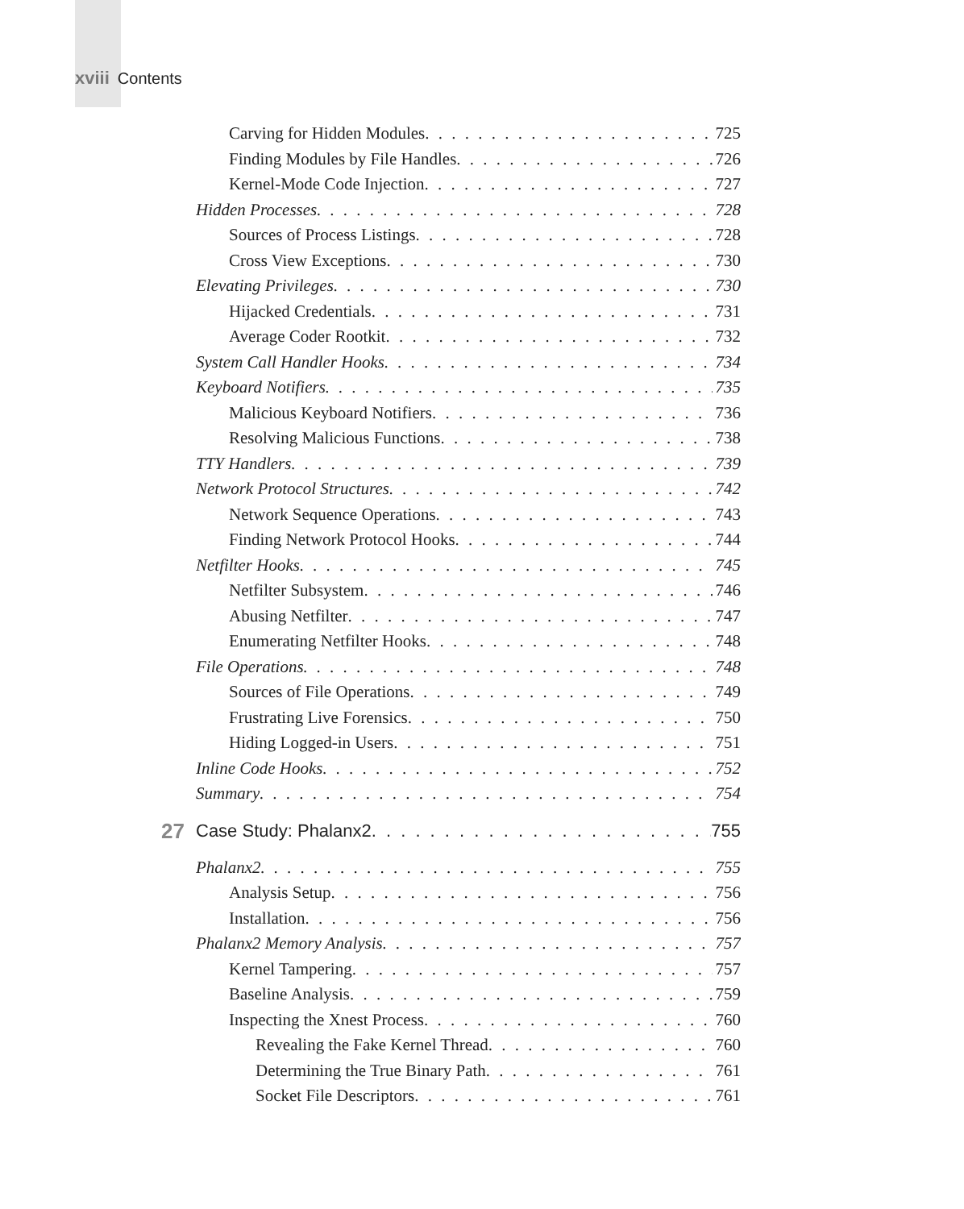xviii Contents
Carving for Hidden Modules 725
Finding Modules by File Handles 726
Kernel-Mode Code Injection 727
Hidden Processes 728
Sources of Process Listings 728
Cross View Exceptions 730
Elevating Privileges 730
Hijacked Credentials 731
Average Coder Rootkit 732
System Call Handler Hooks 734
Keyboard Notifiers 735
Malicious Keyboard Notifiers 736
Resolving Malicious Functions 738
TTY Handlers 739
Network Protocol Structures 742
Network Sequence Operations 743
Finding Network Protocol Hooks 744
Netfilter Hooks 745
Netfilter Subsystem 746
Abusing Netfilter 747
Enumerating Netfilter Hooks 748
File Operations 748
Sources of File Operations 749
Frustrating Live Forensics 750
Hiding Logged-in Users 751
Inline Code Hooks 752
Summary 754
27 Case Study: Phalanx2 755
Phalanx2 755
Analysis Setup 756
Installation 756
Phalanx2 Memory Analysis 757
Kernel Tampering 757
Baseline Analysis 759
Inspecting the Xnest Process 760
Revealing the Fake Kernel Thread 760
Determining the True Binary Path 761
Socket File Descriptors 761